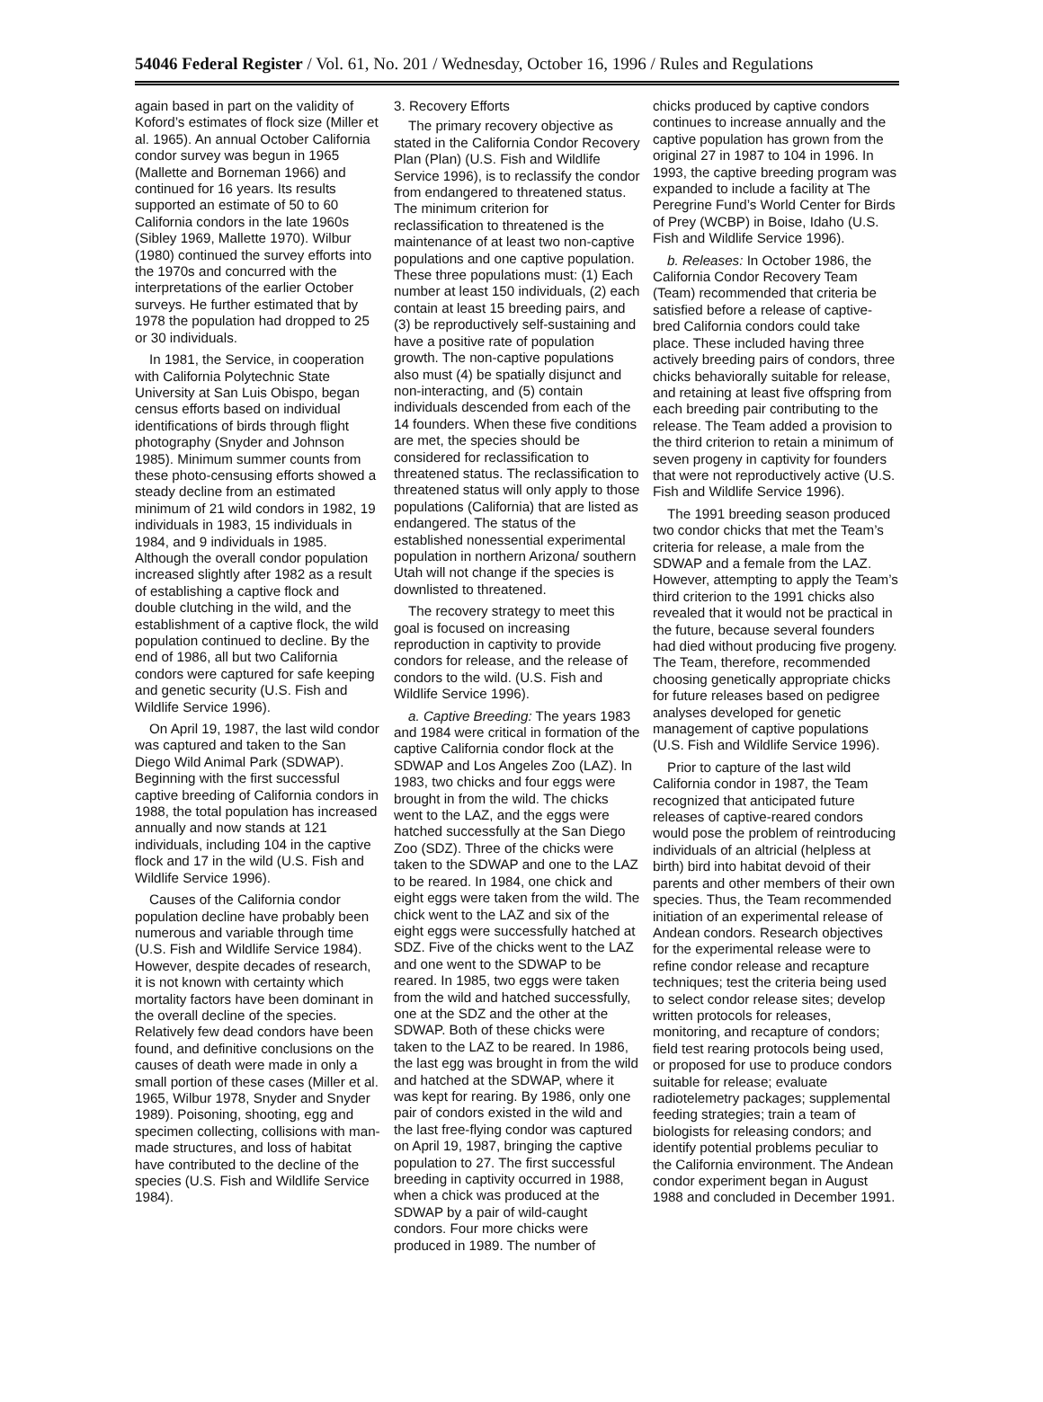54046 Federal Register / Vol. 61, No. 201 / Wednesday, October 16, 1996 / Rules and Regulations
again based in part on the validity of Koford’s estimates of flock size (Miller et al. 1965). An annual October California condor survey was begun in 1965 (Mallette and Borneman 1966) and continued for 16 years. Its results supported an estimate of 50 to 60 California condors in the late 1960s (Sibley 1969, Mallette 1970). Wilbur (1980) continued the survey efforts into the 1970s and concurred with the interpretations of the earlier October surveys. He further estimated that by 1978 the population had dropped to 25 or 30 individuals.
In 1981, the Service, in cooperation with California Polytechnic State University at San Luis Obispo, began census efforts based on individual identifications of birds through flight photography (Snyder and Johnson 1985). Minimum summer counts from these photo-censusing efforts showed a steady decline from an estimated minimum of 21 wild condors in 1982, 19 individuals in 1983, 15 individuals in 1984, and 9 individuals in 1985. Although the overall condor population increased slightly after 1982 as a result of establishing a captive flock and double clutching in the wild, and the establishment of a captive flock, the wild population continued to decline. By the end of 1986, all but two California condors were captured for safe keeping and genetic security (U.S. Fish and Wildlife Service 1996).
On April 19, 1987, the last wild condor was captured and taken to the San Diego Wild Animal Park (SDWAP). Beginning with the first successful captive breeding of California condors in 1988, the total population has increased annually and now stands at 121 individuals, including 104 in the captive flock and 17 in the wild (U.S. Fish and Wildlife Service 1996).
Causes of the California condor population decline have probably been numerous and variable through time (U.S. Fish and Wildlife Service 1984). However, despite decades of research, it is not known with certainty which mortality factors have been dominant in the overall decline of the species. Relatively few dead condors have been found, and definitive conclusions on the causes of death were made in only a small portion of these cases (Miller et al. 1965, Wilbur 1978, Snyder and Snyder 1989). Poisoning, shooting, egg and specimen collecting, collisions with man-made structures, and loss of habitat have contributed to the decline of the species (U.S. Fish and Wildlife Service 1984).
3. Recovery Efforts
The primary recovery objective as stated in the California Condor Recovery Plan (Plan) (U.S. Fish and Wildlife Service 1996), is to reclassify the condor from endangered to threatened status. The minimum criterion for reclassification to threatened is the maintenance of at least two non-captive populations and one captive population. These three populations must: (1) Each number at least 150 individuals, (2) each contain at least 15 breeding pairs, and (3) be reproductively self-sustaining and have a positive rate of population growth. The non-captive populations also must (4) be spatially disjunct and non-interacting, and (5) contain individuals descended from each of the 14 founders. When these five conditions are met, the species should be considered for reclassification to threatened status. The reclassification to threatened status will only apply to those populations (California) that are listed as endangered. The status of the established nonessential experimental population in northern Arizona/ southern Utah will not change if the species is downlisted to threatened.
The recovery strategy to meet this goal is focused on increasing reproduction in captivity to provide condors for release, and the release of condors to the wild. (U.S. Fish and Wildlife Service 1996).
a. Captive Breeding: The years 1983 and 1984 were critical in formation of the captive California condor flock at the SDWAP and Los Angeles Zoo (LAZ). In 1983, two chicks and four eggs were brought in from the wild. The chicks went to the LAZ, and the eggs were hatched successfully at the San Diego Zoo (SDZ). Three of the chicks were taken to the SDWAP and one to the LAZ to be reared. In 1984, one chick and eight eggs were taken from the wild. The chick went to the LAZ and six of the eight eggs were successfully hatched at SDZ. Five of the chicks went to the LAZ and one went to the SDWAP to be reared. In 1985, two eggs were taken from the wild and hatched successfully, one at the SDZ and the other at the SDWAP. Both of these chicks were taken to the LAZ to be reared. In 1986, the last egg was brought in from the wild and hatched at the SDWAP, where it was kept for rearing. By 1986, only one pair of condors existed in the wild and the last free-flying condor was captured on April 19, 1987, bringing the captive population to 27. The first successful breeding in captivity occurred in 1988, when a chick was produced at the SDWAP by a pair of wild-caught condors. Four more chicks were produced in 1989. The number of
chicks produced by captive condors continues to increase annually and the captive population has grown from the original 27 in 1987 to 104 in 1996. In 1993, the captive breeding program was expanded to include a facility at The Peregrine Fund’s World Center for Birds of Prey (WCBP) in Boise, Idaho (U.S. Fish and Wildlife Service 1996).
b. Releases: In October 1986, the California Condor Recovery Team (Team) recommended that criteria be satisfied before a release of captive-bred California condors could take place. These included having three actively breeding pairs of condors, three chicks behaviorally suitable for release, and retaining at least five offspring from each breeding pair contributing to the release. The Team added a provision to the third criterion to retain a minimum of seven progeny in captivity for founders that were not reproductively active (U.S. Fish and Wildlife Service 1996).
The 1991 breeding season produced two condor chicks that met the Team’s criteria for release, a male from the SDWAP and a female from the LAZ. However, attempting to apply the Team’s third criterion to the 1991 chicks also revealed that it would not be practical in the future, because several founders had died without producing five progeny. The Team, therefore, recommended choosing genetically appropriate chicks for future releases based on pedigree analyses developed for genetic management of captive populations (U.S. Fish and Wildlife Service 1996).
Prior to capture of the last wild California condor in 1987, the Team recognized that anticipated future releases of captive-reared condors would pose the problem of reintroducing individuals of an altricial (helpless at birth) bird into habitat devoid of their parents and other members of their own species. Thus, the Team recommended initiation of an experimental release of Andean condors. Research objectives for the experimental release were to refine condor release and recapture techniques; test the criteria being used to select condor release sites; develop written protocols for releases, monitoring, and recapture of condors; field test rearing protocols being used, or proposed for use to produce condors suitable for release; evaluate radiotelemetry packages; supplemental feeding strategies; train a team of biologists for releasing condors; and identify potential problems peculiar to the California environment. The Andean condor experiment began in August 1988 and concluded in December 1991.